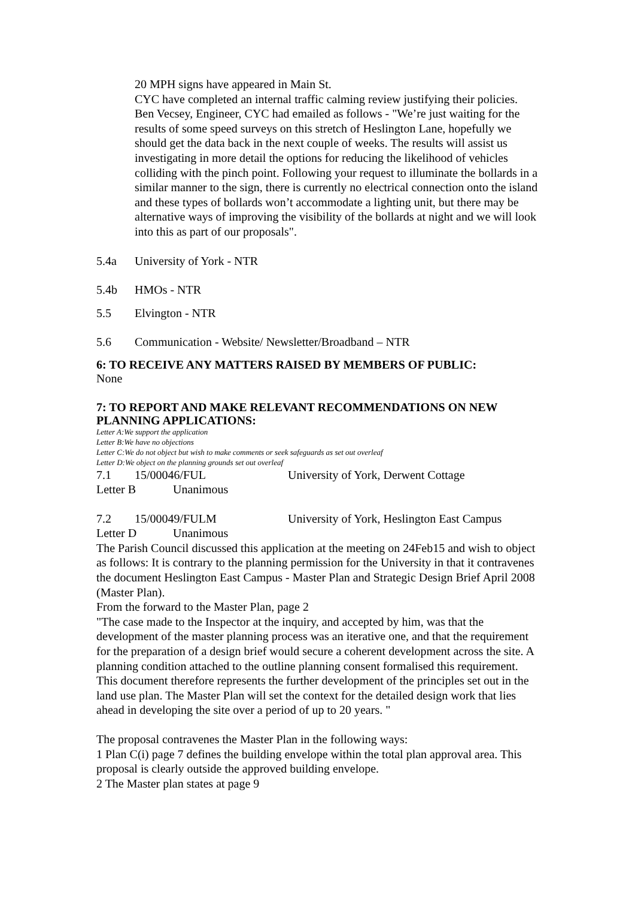20 MPH signs have appeared in Main St.
CYC have completed an internal traffic calming review justifying their policies. Ben Vecsey, Engineer, CYC had emailed as follows - "We’re just waiting for the results of some speed surveys on this stretch of Heslington Lane, hopefully we should get the data back in the next couple of weeks. The results will assist us investigating in more detail the options for reducing the likelihood of vehicles colliding with the pinch point. Following your request to illuminate the bollards in a similar manner to the sign, there is currently no electrical connection onto the island and these types of bollards won’t accommodate a lighting unit, but there may be alternative ways of improving the visibility of the bollards at night and we will look into this as part of our proposals".
5.4a University of York - NTR
5.4b HMOs - NTR
5.5 Elvington - NTR
5.6 Communication - Website/ Newsletter/Broadband – NTR
6: TO RECEIVE ANY MATTERS RAISED BY MEMBERS OF PUBLIC:
None
7: TO REPORT AND MAKE RELEVANT RECOMMENDATIONS ON NEW PLANNING APPLICATIONS:
Letter A:We support the application
Letter B:We have no objections
Letter C:We do not object but wish to make comments or seek safeguards as set out overleaf
Letter D:We object on the planning grounds set out overleaf
7.1 15/00046/FUL University of York, Derwent Cottage
Letter B Unanimous
7.2 15/00049/FULM University of York, Heslington East Campus
Letter D Unanimous
The Parish Council discussed this application at the meeting on 24Feb15 and wish to object as follows: It is contrary to the planning permission for the University in that it contravenes the document Heslington East Campus - Master Plan and Strategic Design Brief April 2008 (Master Plan).
From the forward to the Master Plan, page 2
"The case made to the Inspector at the inquiry, and accepted by him, was that the development of the master planning process was an iterative one, and that the requirement for the preparation of a design brief would secure a coherent development across the site. A planning condition attached to the outline planning consent formalised this requirement.
This document therefore represents the further development of the principles set out in the land use plan. The Master Plan will set the context for the detailed design work that lies ahead in developing the site over a period of up to 20 years. "
The proposal contravenes the Master Plan in the following ways:
1 Plan C(i) page 7 defines the building envelope within the total plan approval area. This proposal is clearly outside the approved building envelope.
2 The Master plan states at page 9